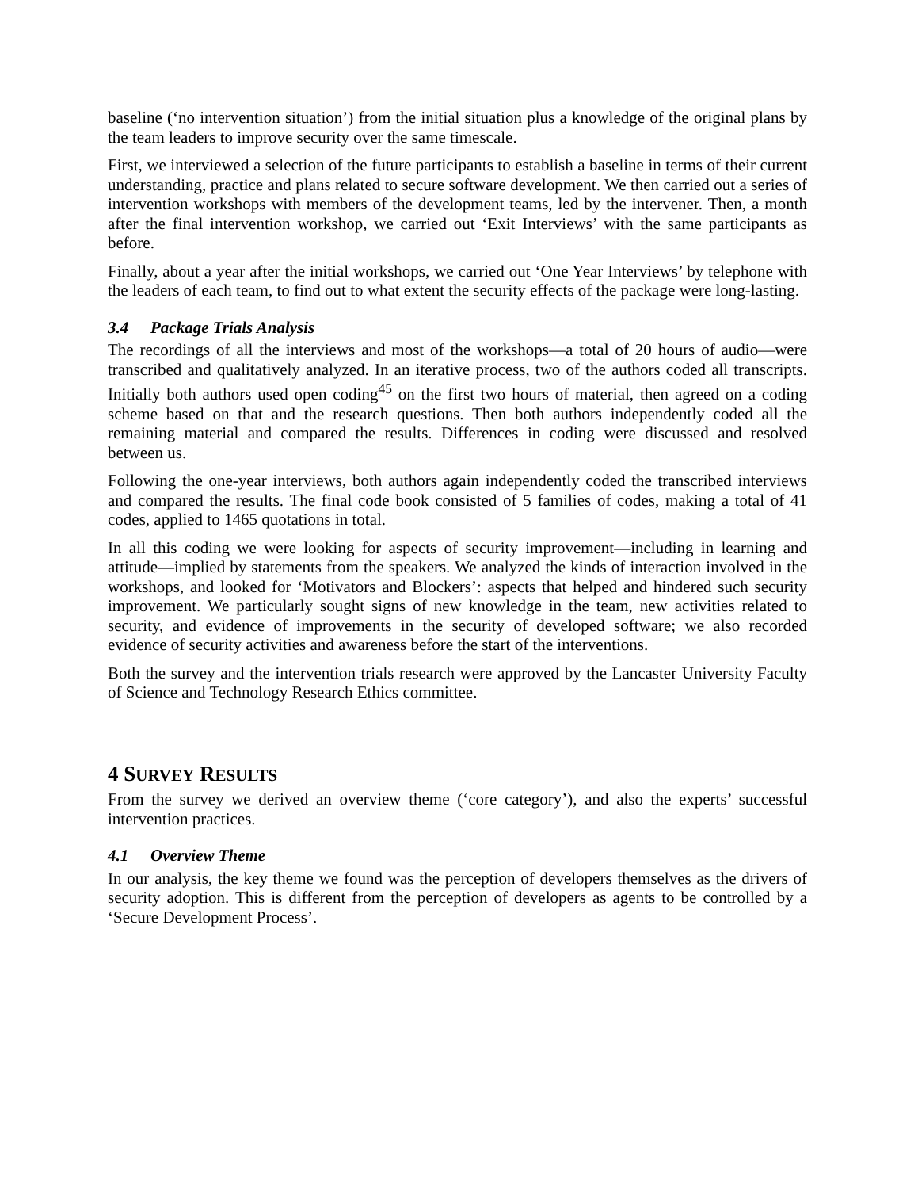baseline (‘no intervention situation’) from the initial situation plus a knowledge of the original plans by the team leaders to improve security over the same timescale.
First, we interviewed a selection of the future participants to establish a baseline in terms of their current understanding, practice and plans related to secure software development. We then carried out a series of intervention workshops with members of the development teams, led by the intervener. Then, a month after the final intervention workshop, we carried out ‘Exit Interviews’ with the same participants as before.
Finally, about a year after the initial workshops, we carried out ‘One Year Interviews’ by telephone with the leaders of each team, to find out to what extent the security effects of the package were long-lasting.
3.4 Package Trials Analysis
The recordings of all the interviews and most of the workshops—a total of 20 hours of audio—were transcribed and qualitatively analyzed. In an iterative process, two of the authors coded all transcripts. Initially both authors used open coding<sup>45</sup> on the first two hours of material, then agreed on a coding scheme based on that and the research questions. Then both authors independently coded all the remaining material and compared the results. Differences in coding were discussed and resolved between us.
Following the one-year interviews, both authors again independently coded the transcribed interviews and compared the results. The final code book consisted of 5 families of codes, making a total of 41 codes, applied to 1465 quotations in total.
In all this coding we were looking for aspects of security improvement—including in learning and attitude—implied by statements from the speakers. We analyzed the kinds of interaction involved in the workshops, and looked for ‘Motivators and Blockers’: aspects that helped and hindered such security improvement. We particularly sought signs of new knowledge in the team, new activities related to security, and evidence of improvements in the security of developed software; we also recorded evidence of security activities and awareness before the start of the interventions.
Both the survey and the intervention trials research were approved by the Lancaster University Faculty of Science and Technology Research Ethics committee.
4 SURVEY RESULTS
From the survey we derived an overview theme (‘core category’), and also the experts’ successful intervention practices.
4.1 Overview Theme
In our analysis, the key theme we found was the perception of developers themselves as the drivers of security adoption. This is different from the perception of developers as agents to be controlled by a ‘Secure Development Process’.